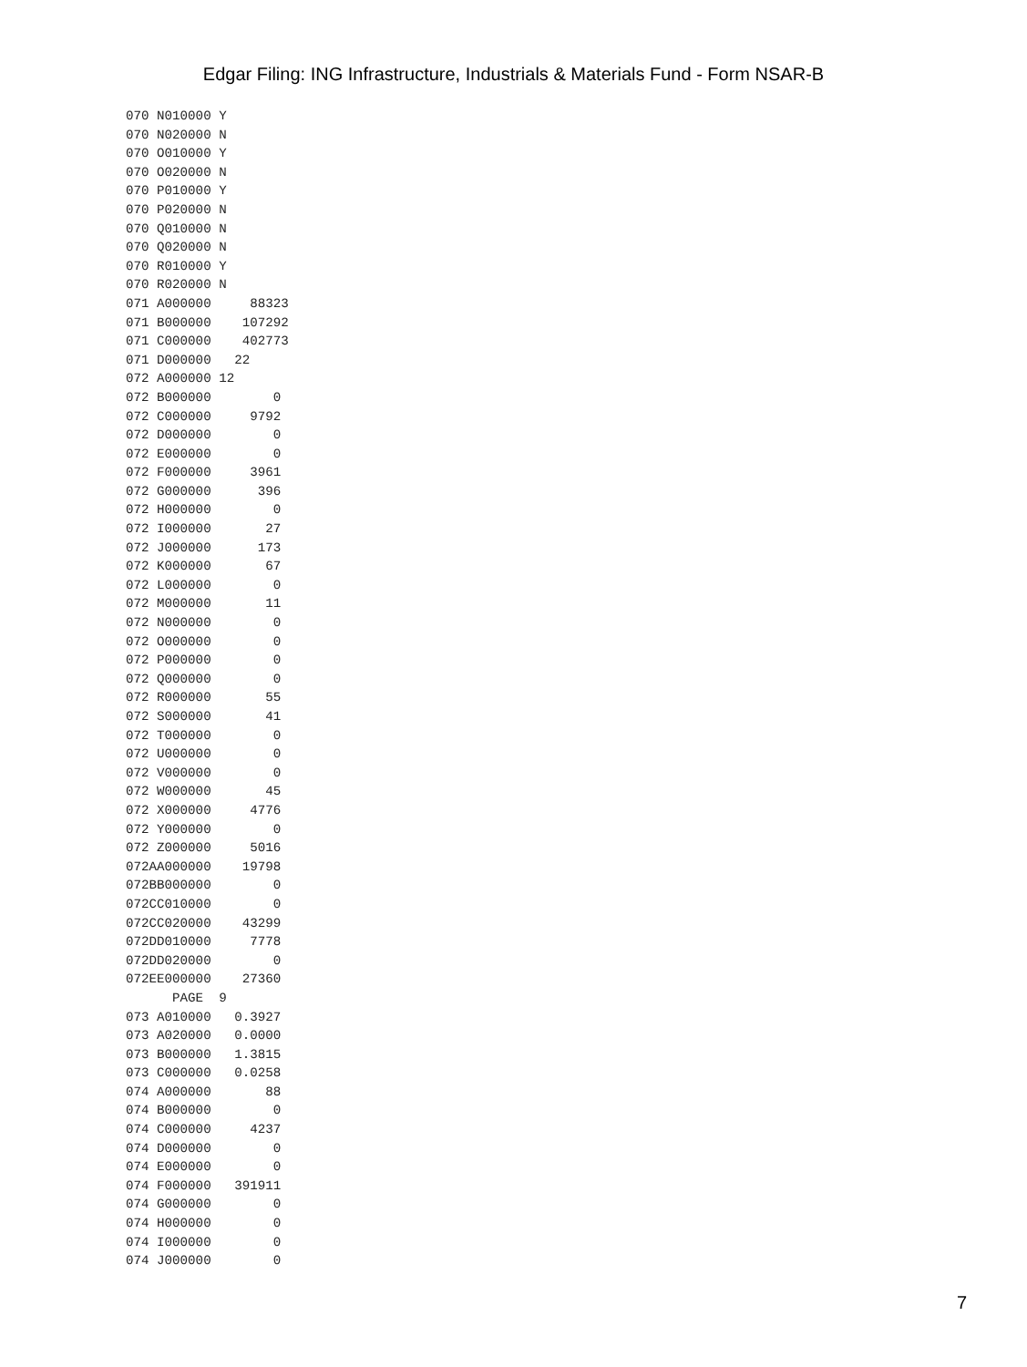Edgar Filing: ING Infrastructure, Industrials & Materials Fund - Form NSAR-B
070 N010000 Y
070 N020000 N
070 O010000 Y
070 O020000 N
070 P010000 Y
070 P020000 N
070 Q010000 N
070 Q020000 N
070 R010000 Y
070 R020000 N
071 A000000     88323
071 B000000    107292
071 C000000    402773
071 D000000   22
072 A000000 12
072 B000000        0
072 C000000     9792
072 D000000        0
072 E000000        0
072 F000000     3961
072 G000000      396
072 H000000        0
072 I000000       27
072 J000000      173
072 K000000       67
072 L000000        0
072 M000000       11
072 N000000        0
072 O000000        0
072 P000000        0
072 Q000000        0
072 R000000       55
072 S000000       41
072 T000000        0
072 U000000        0
072 V000000        0
072 W000000       45
072 X000000     4776
072 Y000000        0
072 Z000000     5016
072AA000000    19798
072BB000000        0
072CC010000        0
072CC020000    43299
072DD010000     7778
072DD020000        0
072EE000000    27360
      PAGE  9
073 A010000   0.3927
073 A020000   0.0000
073 B000000   1.3815
073 C000000   0.0258
074 A000000       88
074 B000000        0
074 C000000     4237
074 D000000        0
074 E000000        0
074 F000000   391911
074 G000000        0
074 H000000        0
074 I000000        0
074 J000000        0
7